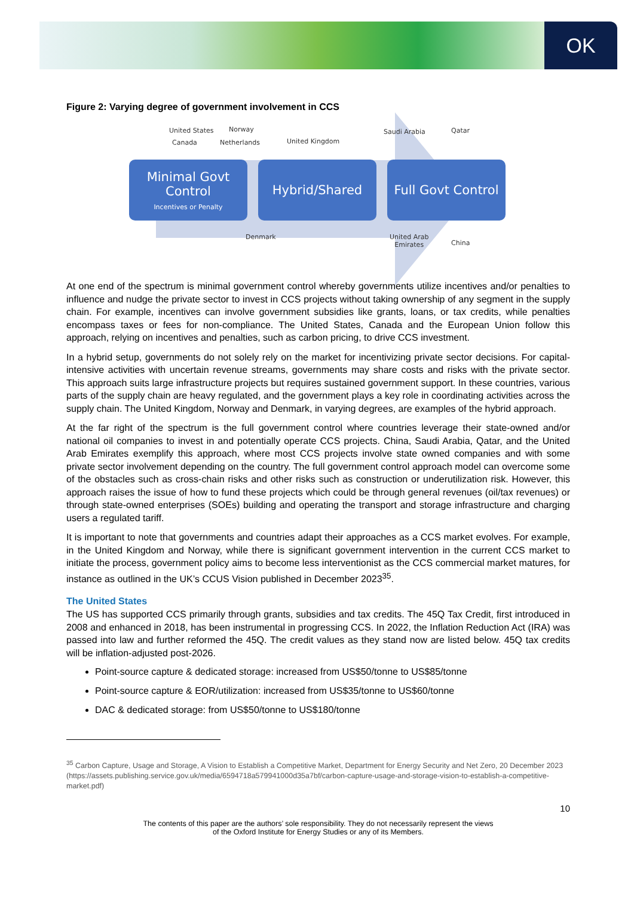OK
Figure 2: Varying degree of government involvement in CCS
United States Norway
Canada Netherlands United Kingdom
Saudi Arabia Qatar
Minimal Govt Control
Incentives or Penalty
Hybrid/Shared Full Govt Control
Denmark United Arab
Emirates China
At one end of the spectrum is minimal government control whereby governments utilize incentives and/or penalties to influence and nudge the private sector to invest in CCS projects without taking ownership of any segment in the supply chain. For example, incentives can involve government subsidies like grants, loans, or tax credits, while penalties encompass taxes or fees for non-compliance. The United States, Canada and the European Union follow this approach, relying on incentives and penalties, such as carbon pricing, to drive CCS investment.
In a hybrid setup, governments do not solely rely on the market for incentivizing private sector decisions. For capital-intensive activities with uncertain revenue streams, governments may share costs and risks with the private sector. This approach suits large infrastructure projects but requires sustained government support. In these countries, various parts of the supply chain are heavy regulated, and the government plays a key role in coordinating activities across the supply chain. The United Kingdom, Norway and Denmark, in varying degrees, are examples of the hybrid approach.
At the far right of the spectrum is the full government control where countries leverage their state-owned and/or national oil companies to invest in and potentially operate CCS projects. China, Saudi Arabia, Qatar, and the United Arab Emirates exemplify this approach, where most CCS projects involve state owned companies and with some private sector involvement depending on the country. The full government control approach model can overcome some of the obstacles such as cross-chain risks and other risks such as construction or underutilization risk. However, this approach raises the issue of how to fund these projects which could be through general revenues (oil/tax revenues) or through state-owned enterprises (SOEs) building and operating the transport and storage infrastructure and charging users a regulated tariff.
It is important to note that governments and countries adapt their approaches as a CCS market evolves. For example, in the United Kingdom and Norway, while there is significant government intervention in the current CCS market to initiate the process, government policy aims to become less interventionist as the CCS commercial market matures, for instance as outlined in the UK’s CCUS Vision published in December 2023<sup>35</sup>.
The United States
The US has supported CCS primarily through grants, subsidies and tax credits. The 45Q Tax Credit, first introduced in 2008 and enhanced in 2018, has been instrumental in progressing CCS. In 2022, the Inflation Reduction Act (IRA) was passed into law and further reformed the 45Q. The credit values as they stand now are listed below. 45Q tax credits will be inflation-adjusted post-2026.
Point-source capture & dedicated storage: increased from US$50/tonne to US$85/tonne
Point-source capture & EOR/utilization: increased from US$35/tonne to US$60/tonne
DAC & dedicated storage: from US$50/tonne to US$180/tonne
<sup>35</sup> Carbon Capture, Usage and Storage, A Vision to Establish a Competitive Market, Department for Energy Security and Net Zero, 20 December 2023 (https://assets.publishing.service.gov.uk/media/6594718a579941000d35a7bf/carbon-capture-usage-and-storage-vision-to-establish-a-competitive-market.pdf)
10
The contents of this paper are the authors’ sole responsibility. They do not necessarily represent the views
of the Oxford Institute for Energy Studies or any of its Members.